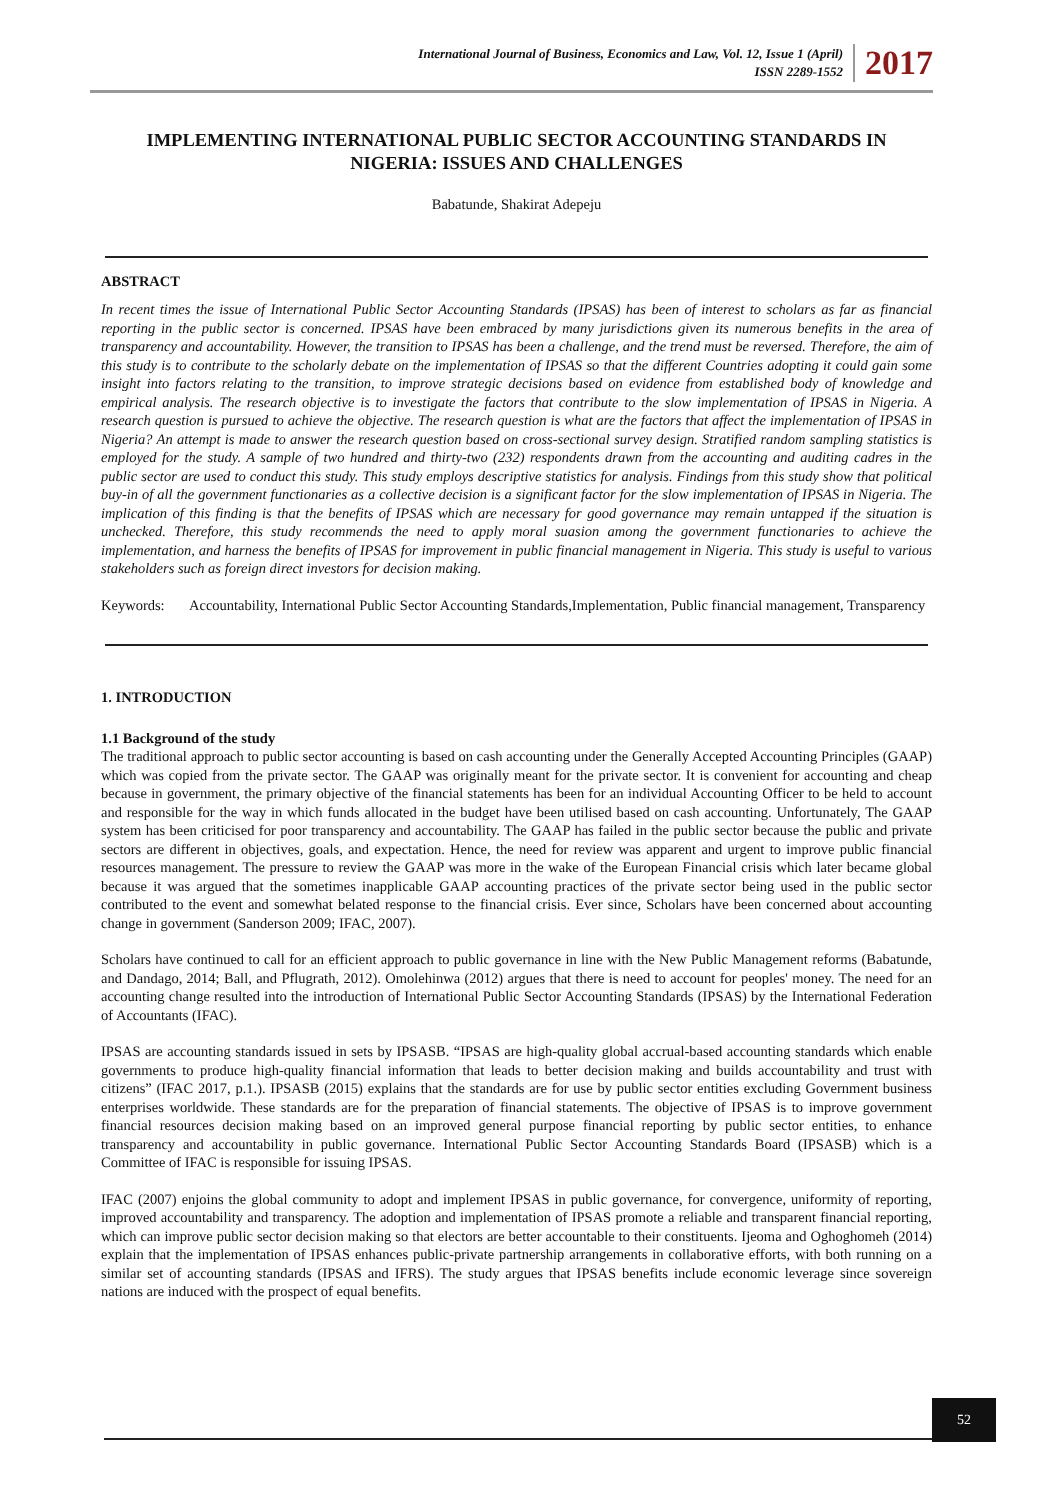International Journal of Business, Economics and Law, Vol. 12, Issue 1 (April)
ISSN 2289-1552
2017
IMPLEMENTING INTERNATIONAL PUBLIC SECTOR ACCOUNTING STANDARDS IN NIGERIA: ISSUES AND CHALLENGES
Babatunde, Shakirat Adepeju
ABSTRACT
In recent times the issue of International Public Sector Accounting Standards (IPSAS) has been of interest to scholars as far as financial reporting in the public sector is concerned. IPSAS have been embraced by many jurisdictions given its numerous benefits in the area of transparency and accountability. However, the transition to IPSAS has been a challenge, and the trend must be reversed. Therefore, the aim of this study is to contribute to the scholarly debate on the implementation of IPSAS so that the different Countries adopting it could gain some insight into factors relating to the transition, to improve strategic decisions based on evidence from established body of knowledge and empirical analysis. The research objective is to investigate the factors that contribute to the slow implementation of IPSAS in Nigeria. A research question is pursued to achieve the objective. The research question is what are the factors that affect the implementation of IPSAS in Nigeria? An attempt is made to answer the research question based on cross-sectional survey design. Stratified random sampling statistics is employed for the study. A sample of two hundred and thirty-two (232) respondents drawn from the accounting and auditing cadres in the public sector are used to conduct this study. This study employs descriptive statistics for analysis. Findings from this study show that political buy-in of all the government functionaries as a collective decision is a significant factor for the slow implementation of IPSAS in Nigeria. The implication of this finding is that the benefits of IPSAS which are necessary for good governance may remain untapped if the situation is unchecked. Therefore, this study recommends the need to apply moral suasion among the government functionaries to achieve the implementation, and harness the benefits of IPSAS for improvement in public financial management in Nigeria. This study is useful to various stakeholders such as foreign direct investors for decision making.
Keywords: Accountability, International Public Sector Accounting Standards,Implementation, Public financial management, Transparency
1. INTRODUCTION
1.1 Background of the study
The traditional approach to public sector accounting is based on cash accounting under the Generally Accepted Accounting Principles (GAAP) which was copied from the private sector. The GAAP was originally meant for the private sector. It is convenient for accounting and cheap because in government, the primary objective of the financial statements has been for an individual Accounting Officer to be held to account and responsible for the way in which funds allocated in the budget have been utilised based on cash accounting. Unfortunately, The GAAP system has been criticised for poor transparency and accountability. The GAAP has failed in the public sector because the public and private sectors are different in objectives, goals, and expectation. Hence, the need for review was apparent and urgent to improve public financial resources management. The pressure to review the GAAP was more in the wake of the European Financial crisis which later became global because it was argued that the sometimes inapplicable GAAP accounting practices of the private sector being used in the public sector contributed to the event and somewhat belated response to the financial crisis. Ever since, Scholars have been concerned about accounting change in government (Sanderson 2009; IFAC, 2007).
Scholars have continued to call for an efficient approach to public governance in line with the New Public Management reforms (Babatunde, and Dandago, 2014; Ball, and Pflugrath, 2012). Omolehinwa (2012) argues that there is need to account for peoples' money. The need for an accounting change resulted into the introduction of International Public Sector Accounting Standards (IPSAS) by the International Federation of Accountants (IFAC).
IPSAS are accounting standards issued in sets by IPSASB. “IPSAS are high-quality global accrual-based accounting standards which enable governments to produce high-quality financial information that leads to better decision making and builds accountability and trust with citizens” (IFAC 2017, p.1.). IPSASB (2015) explains that the standards are for use by public sector entities excluding Government business enterprises worldwide. These standards are for the preparation of financial statements. The objective of IPSAS is to improve government financial resources decision making based on an improved general purpose financial reporting by public sector entities, to enhance transparency and accountability in public governance. International Public Sector Accounting Standards Board (IPSASB) which is a Committee of IFAC is responsible for issuing IPSAS.
IFAC (2007) enjoins the global community to adopt and implement IPSAS in public governance, for convergence, uniformity of reporting, improved accountability and transparency. The adoption and implementation of IPSAS promote a reliable and transparent financial reporting, which can improve public sector decision making so that electors are better accountable to their constituents. Ijeoma and Oghoghomeh (2014) explain that the implementation of IPSAS enhances public-private partnership arrangements in collaborative efforts, with both running on a similar set of accounting standards (IPSAS and IFRS). The study argues that IPSAS benefits include economic leverage since sovereign nations are induced with the prospect of equal benefits.
52